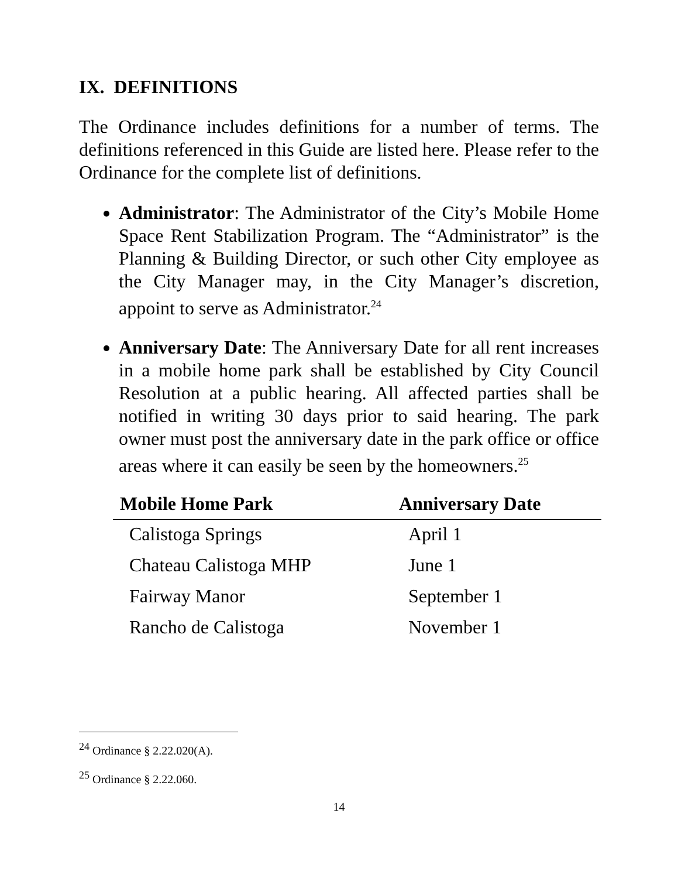IX. DEFINITIONS
The Ordinance includes definitions for a number of terms. The definitions referenced in this Guide are listed here. Please refer to the Ordinance for the complete list of definitions.
Administrator: The Administrator of the City’s Mobile Home Space Rent Stabilization Program. The “Administrator” is the Planning & Building Director, or such other City employee as the City Manager may, in the City Manager’s discretion, appoint to serve as Administrator.<sup>24</sup>
Anniversary Date: The Anniversary Date for all rent increases in a mobile home park shall be established by City Council Resolution at a public hearing. All affected parties shall be notified in writing 30 days prior to said hearing. The park owner must post the anniversary date in the park office or office areas where it can easily be seen by the homeowners.<sup>25</sup>
| Mobile Home Park | Anniversary Date |
| --- | --- |
| Calistoga Springs | April 1 |
| Chateau Calistoga MHP | June 1 |
| Fairway Manor | September 1 |
| Rancho de Calistoga | November 1 |
<sup>24</sup> Ordinance § 2.22.020(A).
<sup>25</sup> Ordinance § 2.22.060.
14